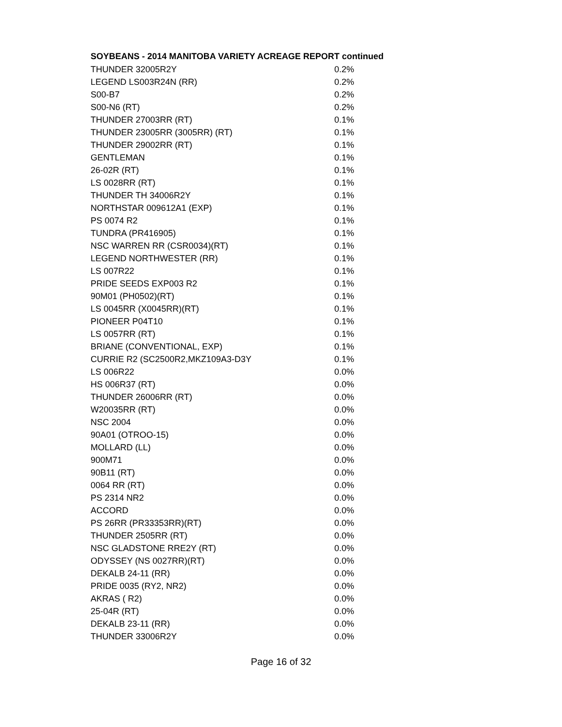SOYBEANS - 2014 MANITOBA VARIETY ACREAGE REPORT continued
| THUNDER 32005R2Y | 0.2% |
| LEGEND LS003R24N (RR) | 0.2% |
| S00-B7 | 0.2% |
| S00-N6 (RT) | 0.2% |
| THUNDER 27003RR (RT) | 0.1% |
| THUNDER 23005RR (3005RR) (RT) | 0.1% |
| THUNDER 29002RR (RT) | 0.1% |
| GENTLEMAN | 0.1% |
| 26-02R (RT) | 0.1% |
| LS 0028RR (RT) | 0.1% |
| THUNDER TH 34006R2Y | 0.1% |
| NORTHSTAR 009612A1 (EXP) | 0.1% |
| PS 0074 R2 | 0.1% |
| TUNDRA (PR416905) | 0.1% |
| NSC WARREN RR (CSR0034)(RT) | 0.1% |
| LEGEND NORTHWESTER (RR) | 0.1% |
| LS 007R22 | 0.1% |
| PRIDE SEEDS EXP003 R2 | 0.1% |
| 90M01 (PH0502)(RT) | 0.1% |
| LS 0045RR (X0045RR)(RT) | 0.1% |
| PIONEER P04T10 | 0.1% |
| LS 0057RR (RT) | 0.1% |
| BRIANE (CONVENTIONAL, EXP) | 0.1% |
| CURRIE R2 (SC2500R2,MKZ109A3-D3Y | 0.1% |
| LS 006R22 | 0.0% |
| HS 006R37 (RT) | 0.0% |
| THUNDER 26006RR (RT) | 0.0% |
| W20035RR (RT) | 0.0% |
| NSC 2004 | 0.0% |
| 90A01 (OTROO-15) | 0.0% |
| MOLLARD (LL) | 0.0% |
| 900M71 | 0.0% |
| 90B11 (RT) | 0.0% |
| 0064 RR (RT) | 0.0% |
| PS 2314 NR2 | 0.0% |
| ACCORD | 0.0% |
| PS 26RR (PR33353RR)(RT) | 0.0% |
| THUNDER 2505RR (RT) | 0.0% |
| NSC GLADSTONE RRE2Y (RT) | 0.0% |
| ODYSSEY (NS 0027RR)(RT) | 0.0% |
| DEKALB 24-11 (RR) | 0.0% |
| PRIDE 0035 (RY2, NR2) | 0.0% |
| AKRAS ( R2) | 0.0% |
| 25-04R (RT) | 0.0% |
| DEKALB 23-11 (RR) | 0.0% |
| THUNDER 33006R2Y | 0.0% |
Page 16 of 32